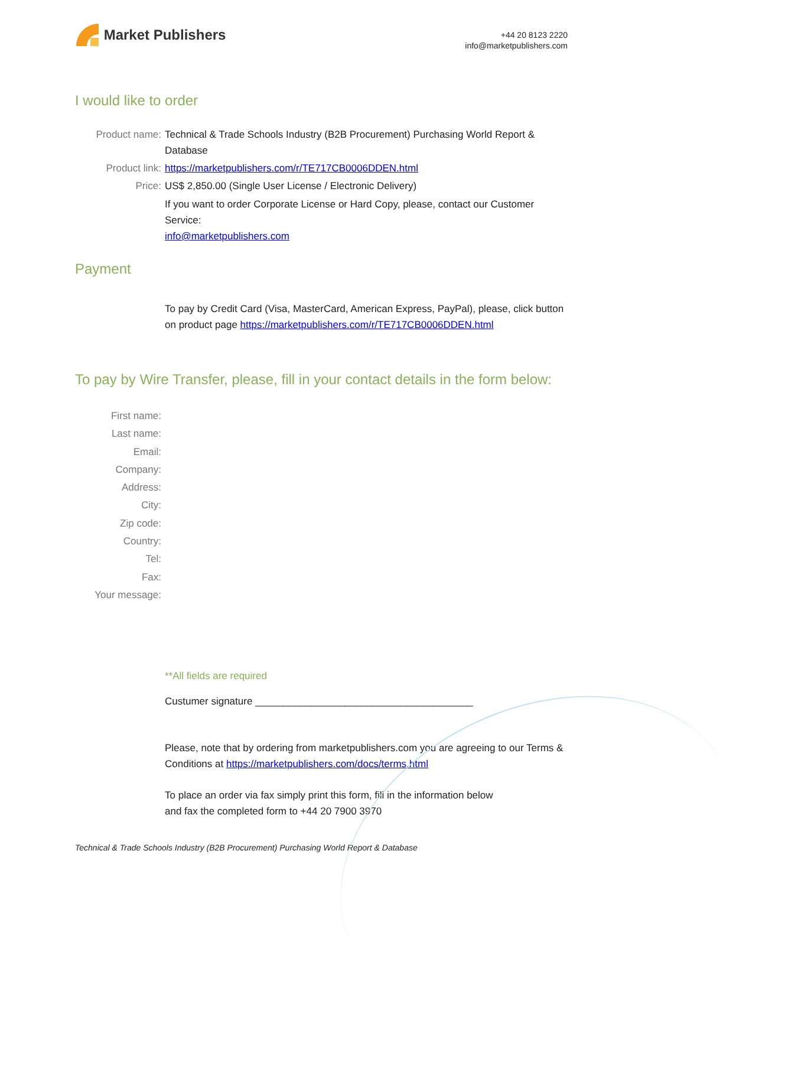Market Publishers
+44 20 8123 2220
info@marketpublishers.com
I would like to order
Product name: Technical & Trade Schools Industry (B2B Procurement) Purchasing World Report & Database
Product link: https://marketpublishers.com/r/TE717CB0006DDEN.html
Price: US$ 2,850.00 (Single User License / Electronic Delivery)
If you want to order Corporate License or Hard Copy, please, contact our Customer Service:
info@marketpublishers.com
Payment
To pay by Credit Card (Visa, MasterCard, American Express, PayPal), please, click button on product page https://marketpublishers.com/r/TE717CB0006DDEN.html
To pay by Wire Transfer, please, fill in your contact details in the form below:
First name:
Last name:
Email:
Company:
Address:
City:
Zip code:
Country:
Tel:
Fax:
Your message:
**All fields are required
Custumer signature _______________________________________
Please, note that by ordering from marketpublishers.com you are agreeing to our Terms & Conditions at https://marketpublishers.com/docs/terms.html
To place an order via fax simply print this form, fill in the information below
and fax the completed form to +44 20 7900 3970
Technical & Trade Schools Industry (B2B Procurement) Purchasing World Report & Database